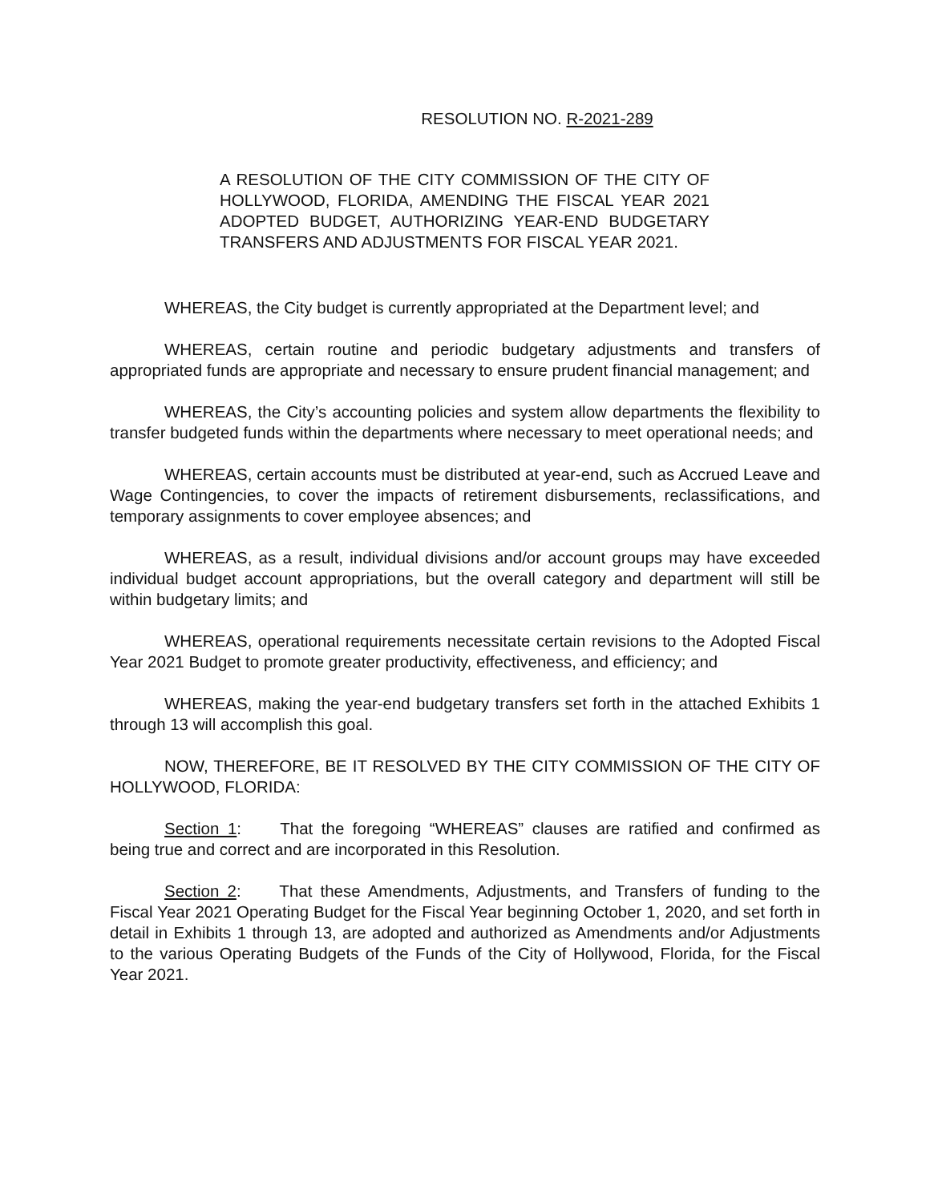RESOLUTION NO. R-2021-289
A RESOLUTION OF THE CITY COMMISSION OF THE CITY OF HOLLYWOOD, FLORIDA, AMENDING THE FISCAL YEAR 2021 ADOPTED BUDGET, AUTHORIZING YEAR-END BUDGETARY TRANSFERS AND ADJUSTMENTS FOR FISCAL YEAR 2021.
WHEREAS, the City budget is currently appropriated at the Department level; and
WHEREAS, certain routine and periodic budgetary adjustments and transfers of appropriated funds are appropriate and necessary to ensure prudent financial management; and
WHEREAS, the City’s accounting policies and system allow departments the flexibility to transfer budgeted funds within the departments where necessary to meet operational needs; and
WHEREAS, certain accounts must be distributed at year-end, such as Accrued Leave and Wage Contingencies, to cover the impacts of retirement disbursements, reclassifications, and temporary assignments to cover employee absences; and
WHEREAS, as a result, individual divisions and/or account groups may have exceeded individual budget account appropriations, but the overall category and department will still be within budgetary limits; and
WHEREAS, operational requirements necessitate certain revisions to the Adopted Fiscal Year 2021 Budget to promote greater productivity, effectiveness, and efficiency; and
WHEREAS, making the year-end budgetary transfers set forth in the attached Exhibits 1 through 13 will accomplish this goal.
NOW, THEREFORE, BE IT RESOLVED BY THE CITY COMMISSION OF THE CITY OF HOLLYWOOD, FLORIDA:
Section 1: That the foregoing “WHEREAS” clauses are ratified and confirmed as being true and correct and are incorporated in this Resolution.
Section 2: That these Amendments, Adjustments, and Transfers of funding to the Fiscal Year 2021 Operating Budget for the Fiscal Year beginning October 1, 2020, and set forth in detail in Exhibits 1 through 13, are adopted and authorized as Amendments and/or Adjustments to the various Operating Budgets of the Funds of the City of Hollywood, Florida, for the Fiscal Year 2021.